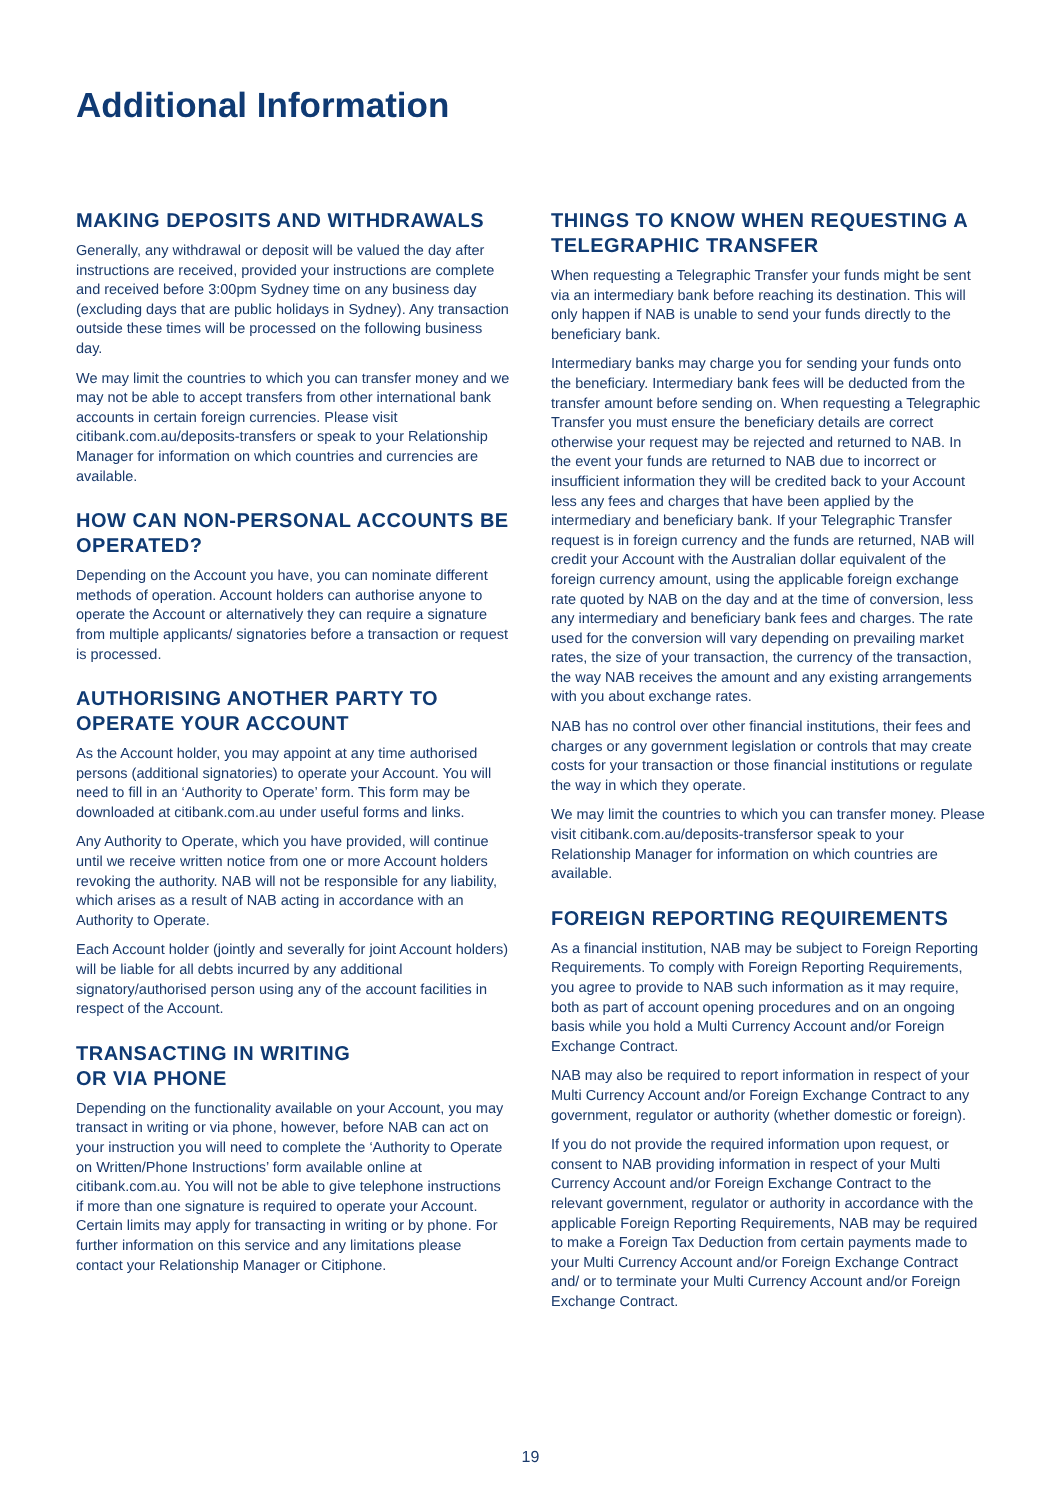Additional Information
MAKING DEPOSITS AND WITHDRAWALS
Generally, any withdrawal or deposit will be valued the day after instructions are received, provided your instructions are complete and received before 3:00pm Sydney time on any business day (excluding days that are public holidays in Sydney). Any transaction outside these times will be processed on the following business day.
We may limit the countries to which you can transfer money and we may not be able to accept transfers from other international bank accounts in certain foreign currencies. Please visit citibank.com.au/deposits-transfers or speak to your Relationship Manager for information on which countries and currencies are available.
HOW CAN NON-PERSONAL ACCOUNTS BE OPERATED?
Depending on the Account you have, you can nominate different methods of operation. Account holders can authorise anyone to operate the Account or alternatively they can require a signature from multiple applicants/ signatories before a transaction or request is processed.
AUTHORISING ANOTHER PARTY TO OPERATE YOUR ACCOUNT
As the Account holder, you may appoint at any time authorised persons (additional signatories) to operate your Account. You will need to fill in an ‘Authority to Operate’ form. This form may be downloaded at citibank.com.au under useful forms and links.
Any Authority to Operate, which you have provided, will continue until we receive written notice from one or more Account holders revoking the authority. NAB will not be responsible for any liability, which arises as a result of NAB acting in accordance with an Authority to Operate.
Each Account holder (jointly and severally for joint Account holders) will be liable for all debts incurred by any additional signatory/authorised person using any of the account facilities in respect of the Account.
TRANSACTING IN WRITING
OR VIA PHONE
Depending on the functionality available on your Account, you may transact in writing or via phone, however, before NAB can act on your instruction you will need to complete the ‘Authority to Operate on Written/Phone Instructions’ form available online at citibank.com.au. You will not be able to give telephone instructions if more than one signature is required to operate your Account. Certain limits may apply for transacting in writing or by phone. For further information on this service and any limitations please contact your Relationship Manager or Citiphone.
THINGS TO KNOW WHEN REQUESTING A TELEGRAPHIC TRANSFER
When requesting a Telegraphic Transfer your funds might be sent via an intermediary bank before reaching its destination. This will only happen if NAB is unable to send your funds directly to the beneficiary bank.
Intermediary banks may charge you for sending your funds onto the beneficiary. Intermediary bank fees will be deducted from the transfer amount before sending on. When requesting a Telegraphic Transfer you must ensure the beneficiary details are correct otherwise your request may be rejected and returned to NAB. In the event your funds are returned to NAB due to incorrect or insufficient information they will be credited back to your Account less any fees and charges that have been applied by the intermediary and beneficiary bank. If your Telegraphic Transfer request is in foreign currency and the funds are returned, NAB will credit your Account with the Australian dollar equivalent of the foreign currency amount, using the applicable foreign exchange rate quoted by NAB on the day and at the time of conversion, less any intermediary and beneficiary bank fees and charges. The rate used for the conversion will vary depending on prevailing market rates, the size of your transaction, the currency of the transaction, the way NAB receives the amount and any existing arrangements with you about exchange rates.
NAB has no control over other financial institutions, their fees and charges or any government legislation or controls that may create costs for your transaction or those financial institutions or regulate the way in which they operate.
We may limit the countries to which you can transfer money. Please visit citibank.com.au/deposits-transfersor speak to your Relationship Manager for information on which countries are available.
FOREIGN REPORTING REQUIREMENTS
As a financial institution, NAB may be subject to Foreign Reporting Requirements. To comply with Foreign Reporting Requirements, you agree to provide to NAB such information as it may require, both as part of account opening procedures and on an ongoing basis while you hold a Multi Currency Account and/or Foreign Exchange Contract.
NAB may also be required to report information in respect of your Multi Currency Account and/or Foreign Exchange Contract to any government, regulator or authority (whether domestic or foreign).
If you do not provide the required information upon request, or consent to NAB providing information in respect of your Multi Currency Account and/or Foreign Exchange Contract to the relevant government, regulator or authority in accordance with the applicable Foreign Reporting Requirements, NAB may be required to make a Foreign Tax Deduction from certain payments made to your Multi Currency Account and/or Foreign Exchange Contract and/ or to terminate your Multi Currency Account and/or Foreign Exchange Contract.
19